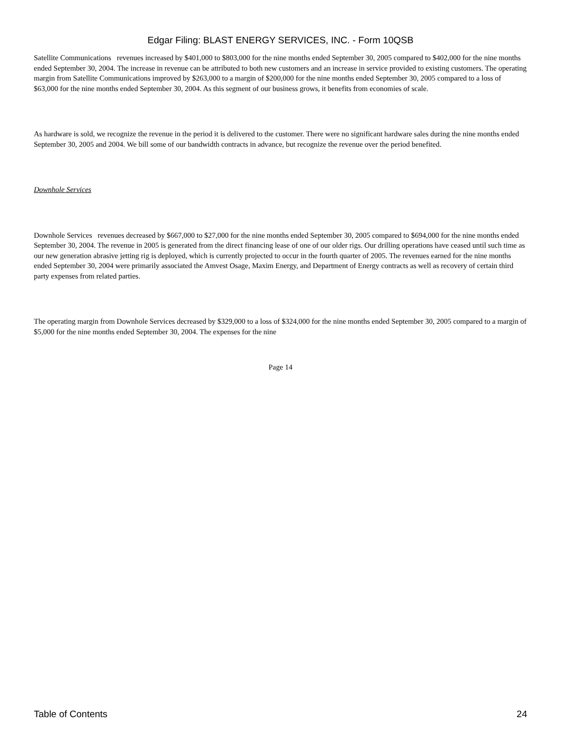Edgar Filing: BLAST ENERGY SERVICES, INC. - Form 10QSB
Satellite Communications revenues increased by $401,000 to $803,000 for the nine months ended September 30, 2005 compared to $402,000 for the nine months ended September 30, 2004. The increase in revenue can be attributed to both new customers and an increase in service provided to existing customers. The operating margin from Satellite Communications improved by $263,000 to a margin of $200,000 for the nine months ended September 30, 2005 compared to a loss of $63,000 for the nine months ended September 30, 2004. As this segment of our business grows, it benefits from economies of scale.
As hardware is sold, we recognize the revenue in the period it is delivered to the customer. There were no significant hardware sales during the nine months ended September 30, 2005 and 2004. We bill some of our bandwidth contracts in advance, but recognize the revenue over the period benefited.
Downhole Services
Downhole Services revenues decreased by $667,000 to $27,000 for the nine months ended September 30, 2005 compared to $694,000 for the nine months ended September 30, 2004. The revenue in 2005 is generated from the direct financing lease of one of our older rigs. Our drilling operations have ceased until such time as our new generation abrasive jetting rig is deployed, which is currently projected to occur in the fourth quarter of 2005. The revenues earned for the nine months ended September 30, 2004 were primarily associated the Amvest Osage, Maxim Energy, and Department of Energy contracts as well as recovery of certain third party expenses from related parties.
The operating margin from Downhole Services decreased by $329,000 to a loss of $324,000 for the nine months ended September 30, 2005 compared to a margin of $5,000 for the nine months ended September 30, 2004. The expenses for the nine
Page 14
Table of Contents 24